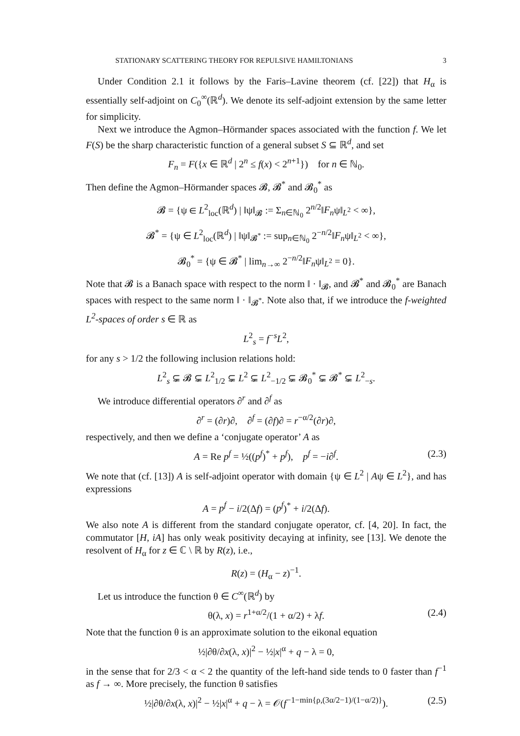STATIONARY SCATTERING THEORY FOR REPULSIVE HAMILTONIANS 3
Under Condition 2.1 it follows by the Faris–Lavine theorem (cf. [22]) that H<sub>α</sub> is essentially self-adjoint on C<sub>0</sub><sup>∞</sup>(ℝ<sup>d</sup>). We denote its self-adjoint extension by the same letter for simplicity.
Next we introduce the Agmon–Hörmander spaces associated with the function f. We let F(S) be the sharp characteristic function of a general subset S ⊆ ℝ<sup>d</sup>, and set
F<sub>n</sub> = F({x ∈ ℝ<sup>d</sup> | 2<sup>n</sup> ≤ f(x) < 2<sup>n+1</sup>}) for n ∈ ℕ<sub>0</sub>.
Then define the Agmon–Hörmander spaces 𝓑, 𝓑<sup>*</sup> and 𝓑<sub>0</sub><sup>*</sup> as
𝓑 = {ψ ∈ L<sup>2</sup><sub>loc</sub>(ℝ<sup>d</sup>) | ‖ψ‖<sub>𝓑</sub> := Σ<sub>n∈ℕ<sub>0</sub></sub> 2<sup>n/2</sup>‖F<sub>n</sub>ψ‖<sub>L<sup>2</sup></sub> < ∞},
𝓑<sup>*</sup> = {ψ ∈ L<sup>2</sup><sub>loc</sub>(ℝ<sup>d</sup>) | ‖ψ‖<sub>𝓑<sup>*</sup></sub> := sup<sub>n∈ℕ<sub>0</sub></sub> 2<sup>−n/2</sup>‖F<sub>n</sub>ψ‖<sub>L<sup>2</sup></sub> < ∞},
𝓑<sub>0</sub><sup>*</sup> = {ψ ∈ 𝓑<sup>*</sup> | lim<sub>n→∞</sub> 2<sup>−n/2</sup>‖F<sub>n</sub>ψ‖<sub>L<sup>2</sup></sub> = 0}.
Note that 𝓑 is a Banach space with respect to the norm ‖ · ‖<sub>𝓑</sub>, and 𝓑<sup>*</sup> and 𝓑<sub>0</sub><sup>*</sup> are Banach spaces with respect to the same norm ‖ · ‖<sub>𝓑<sup>*</sup></sub>. Note also that, if we introduce the f-weighted L<sup>2</sup>-spaces of order s ∈ ℝ as
L<sup>2</sup><sub>s</sub> = f<sup>−s</sup>L<sup>2</sup>,
for any s > 1/2 the following inclusion relations hold:
L<sup>2</sup><sub>s</sub> ⊊ 𝓑 ⊊ L<sup>2</sup><sub>1/2</sub> ⊊ L<sup>2</sup> ⊊ L<sup>2</sup><sub>−1/2</sub> ⊊ 𝓑<sub>0</sub><sup>*</sup> ⊊ 𝓑<sup>*</sup> ⊊ L<sup>2</sup><sub>−s</sub>.
We introduce differential operators ∂<sup>r</sup> and ∂<sup>f</sup> as
∂<sup>r</sup> = (∂r)∂, ∂<sup>f</sup> = (∂f)∂ = r<sup>−α/2</sup>(∂r)∂,
respectively, and then we define a ‘conjugate operator’ A as
A = Re p<sup>f</sup> = ½((p<sup>f</sup>)<sup>*</sup> + p<sup>f</sup>), p<sup>f</sup> = −i∂<sup>f</sup>. (2.3)
We note that (cf. [13]) A is self-adjoint operator with domain {ψ ∈ L<sup>2</sup> | Aψ ∈ L<sup>2</sup>}, and has expressions
A = p<sup>f</sup> − i/2(Δf) = (p<sup>f</sup>)<sup>*</sup> + i/2(Δf).
We also note A is different from the standard conjugate operator, cf. [4, 20]. In fact, the commutator [H, iA] has only weak positivity decaying at infinity, see [13]. We denote the resolvent of H<sub>α</sub> for z ∈ ℂ \ ℝ by R(z), i.e.,
R(z) = (H<sub>α</sub> − z)<sup>−1</sup>.
Let us introduce the function θ ∈ C<sup>∞</sup>(ℝ<sup>d</sup>) by
θ(λ, x) = r<sup>1+α/2</sup>/(1 + α/2) + λf. (2.4)
Note that the function θ is an approximate solution to the eikonal equation
½|∂θ/∂x(λ, x)|<sup>2</sup> − ½|x|<sup>α</sup> + q − λ = 0,
in the sense that for 2/3 < α < 2 the quantity of the left-hand side tends to 0 faster than f<sup>−1</sup> as f → ∞. More precisely, the function θ satisfies
½|∂θ/∂x(λ, x)|<sup>2</sup> − ½|x|<sup>α</sup> + q − λ = 𝒪(f<sup>−1−min{ρ,(3α/2−1)/(1−α/2)}</sup>). (2.5)